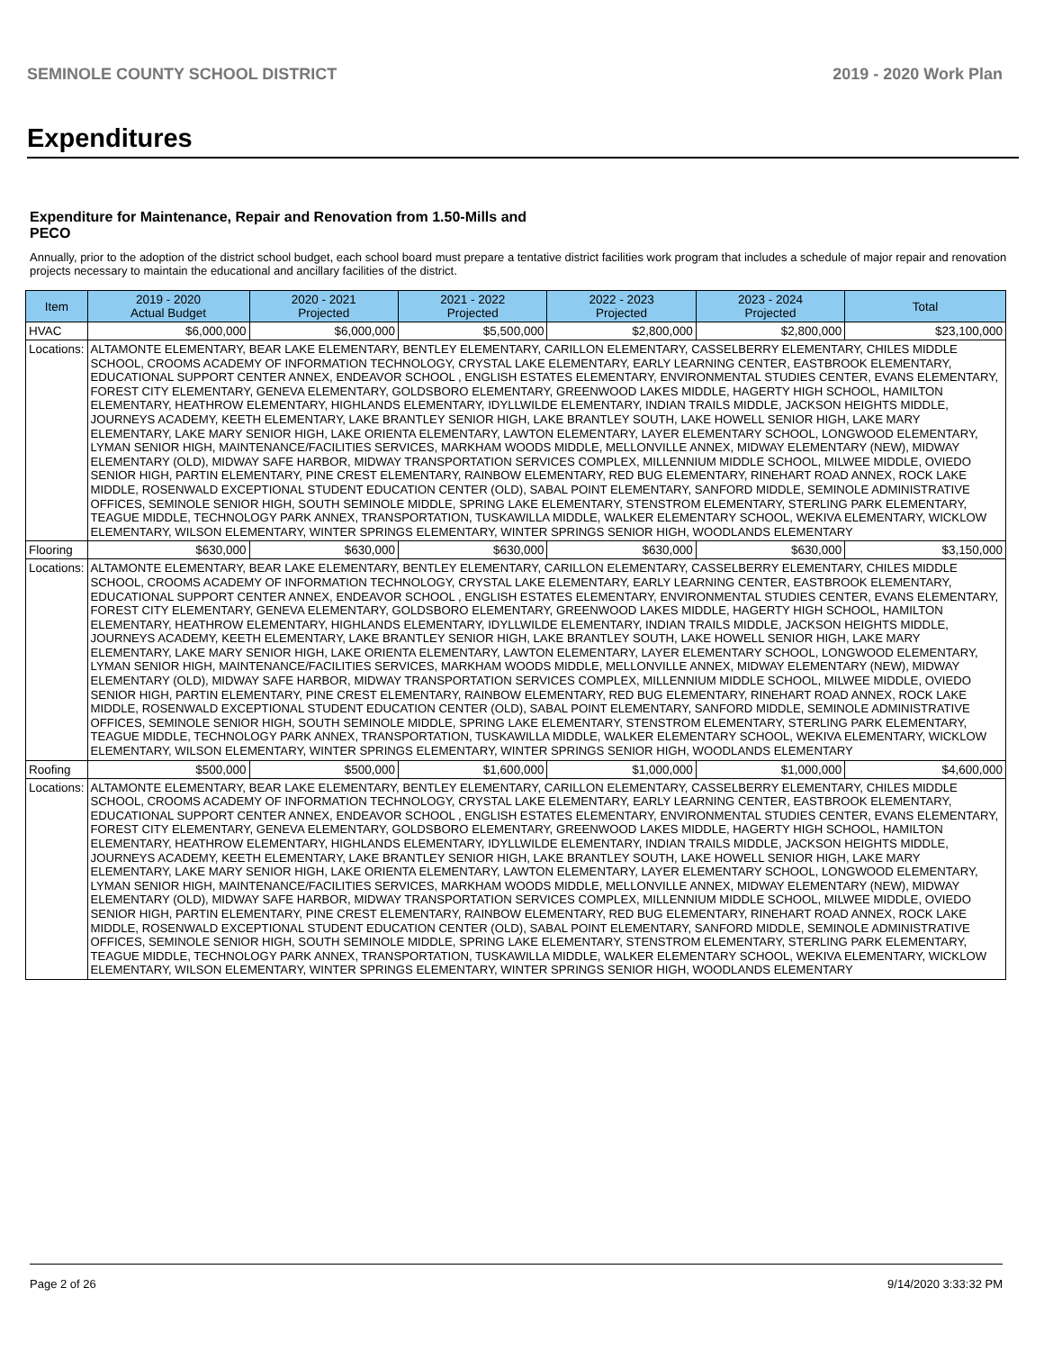SEMINOLE COUNTY SCHOOL DISTRICT 2019 - 2020 Work Plan
Expenditures
Expenditure for Maintenance, Repair and Renovation from 1.50-Mills and PECO
Annually, prior to the adoption of the district school budget, each school board must prepare a tentative district facilities work program that includes a schedule of major repair and renovation projects necessary to maintain the educational and ancillary facilities of the district.
| Item | | 2019 - 2020 Actual Budget | 2020 - 2021 Projected | 2021 - 2022 Projected | 2022 - 2023 Projected | 2023 - 2024 Projected | Total |
| --- | --- | --- | --- | --- | --- | --- | --- |
| HVAC | | $6,000,000 | $6,000,000 | $5,500,000 | $2,800,000 | $2,800,000 | $23,100,000 |
| Locations: | ALTAMONTE ELEMENTARY, BEAR LAKE ELEMENTARY, BENTLEY ELEMENTARY, CARILLON ELEMENTARY, CASSELBERRY ELEMENTARY, CHILES MIDDLE SCHOOL, CROOMS ACADEMY OF INFORMATION TECHNOLOGY, CRYSTAL LAKE ELEMENTARY, EARLY LEARNING CENTER, EASTBROOK ELEMENTARY, EDUCATIONAL SUPPORT CENTER ANNEX, ENDEAVOR SCHOOL , ENGLISH ESTATES ELEMENTARY, ENVIRONMENTAL STUDIES CENTER, EVANS ELEMENTARY, FOREST CITY ELEMENTARY, GENEVA ELEMENTARY, GOLDSBORO ELEMENTARY, GREENWOOD LAKES MIDDLE, HAGERTY HIGH SCHOOL, HAMILTON ELEMENTARY, HEATHROW ELEMENTARY, HIGHLANDS ELEMENTARY, IDYLLWILDE ELEMENTARY, INDIAN TRAILS MIDDLE, JACKSON HEIGHTS MIDDLE, JOURNEYS ACADEMY, KEETH ELEMENTARY, LAKE BRANTLEY SENIOR HIGH, LAKE BRANTLEY SOUTH, LAKE HOWELL SENIOR HIGH, LAKE MARY ELEMENTARY, LAKE MARY SENIOR HIGH, LAKE ORIENTA ELEMENTARY, LAWTON ELEMENTARY, LAYER ELEMENTARY SCHOOL, LONGWOOD ELEMENTARY, LYMAN SENIOR HIGH, MAINTENANCE/FACILITIES SERVICES, MARKHAM WOODS MIDDLE, MELLONVILLE ANNEX, MIDWAY ELEMENTARY (NEW), MIDWAY ELEMENTARY (OLD), MIDWAY SAFE HARBOR, MIDWAY TRANSPORTATION SERVICES COMPLEX, MILLENNIUM MIDDLE SCHOOL, MILWEE MIDDLE, OVIEDO SENIOR HIGH, PARTIN ELEMENTARY, PINE CREST ELEMENTARY, RAINBOW ELEMENTARY, RED BUG ELEMENTARY, RINEHART ROAD ANNEX, ROCK LAKE MIDDLE, ROSENWALD EXCEPTIONAL STUDENT EDUCATION CENTER (OLD), SABAL POINT ELEMENTARY, SANFORD MIDDLE, SEMINOLE ADMINISTRATIVE OFFICES, SEMINOLE SENIOR HIGH, SOUTH SEMINOLE MIDDLE, SPRING LAKE ELEMENTARY, STENSTROM ELEMENTARY, STERLING PARK ELEMENTARY, TEAGUE MIDDLE, TECHNOLOGY PARK ANNEX, TRANSPORTATION, TUSKAWILLA MIDDLE, WALKER ELEMENTARY SCHOOL, WEKIVA ELEMENTARY, WICKLOW ELEMENTARY, WILSON ELEMENTARY, WINTER SPRINGS ELEMENTARY, WINTER SPRINGS SENIOR HIGH, WOODLANDS ELEMENTARY | | | | | | |
| Flooring | | $630,000 | $630,000 | $630,000 | $630,000 | $630,000 | $3,150,000 |
| Locations: | ALTAMONTE ELEMENTARY, BEAR LAKE ELEMENTARY, BENTLEY ELEMENTARY, CARILLON ELEMENTARY, CASSELBERRY ELEMENTARY, CHILES MIDDLE SCHOOL, CROOMS ACADEMY OF INFORMATION TECHNOLOGY, CRYSTAL LAKE ELEMENTARY, EARLY LEARNING CENTER, EASTBROOK ELEMENTARY, EDUCATIONAL SUPPORT CENTER ANNEX, ENDEAVOR SCHOOL , ENGLISH ESTATES ELEMENTARY, ENVIRONMENTAL STUDIES CENTER, EVANS ELEMENTARY, FOREST CITY ELEMENTARY, GENEVA ELEMENTARY, GOLDSBORO ELEMENTARY, GREENWOOD LAKES MIDDLE, HAGERTY HIGH SCHOOL, HAMILTON ELEMENTARY, HEATHROW ELEMENTARY, HIGHLANDS ELEMENTARY, IDYLLWILDE ELEMENTARY, INDIAN TRAILS MIDDLE, JACKSON HEIGHTS MIDDLE, JOURNEYS ACADEMY, KEETH ELEMENTARY, LAKE BRANTLEY SENIOR HIGH, LAKE BRANTLEY SOUTH, LAKE HOWELL SENIOR HIGH, LAKE MARY ELEMENTARY, LAKE MARY SENIOR HIGH, LAKE ORIENTA ELEMENTARY, LAWTON ELEMENTARY, LAYER ELEMENTARY SCHOOL, LONGWOOD ELEMENTARY, LYMAN SENIOR HIGH, MAINTENANCE/FACILITIES SERVICES, MARKHAM WOODS MIDDLE, MELLONVILLE ANNEX, MIDWAY ELEMENTARY (NEW), MIDWAY ELEMENTARY (OLD), MIDWAY SAFE HARBOR, MIDWAY TRANSPORTATION SERVICES COMPLEX, MILLENNIUM MIDDLE SCHOOL, MILWEE MIDDLE, OVIEDO SENIOR HIGH, PARTIN ELEMENTARY, PINE CREST ELEMENTARY, RAINBOW ELEMENTARY, RED BUG ELEMENTARY, RINEHART ROAD ANNEX, ROCK LAKE MIDDLE, ROSENWALD EXCEPTIONAL STUDENT EDUCATION CENTER (OLD), SABAL POINT ELEMENTARY, SANFORD MIDDLE, SEMINOLE ADMINISTRATIVE OFFICES, SEMINOLE SENIOR HIGH, SOUTH SEMINOLE MIDDLE, SPRING LAKE ELEMENTARY, STENSTROM ELEMENTARY, STERLING PARK ELEMENTARY, TEAGUE MIDDLE, TECHNOLOGY PARK ANNEX, TRANSPORTATION, TUSKAWILLA MIDDLE, WALKER ELEMENTARY SCHOOL, WEKIVA ELEMENTARY, WICKLOW ELEMENTARY, WILSON ELEMENTARY, WINTER SPRINGS ELEMENTARY, WINTER SPRINGS SENIOR HIGH, WOODLANDS ELEMENTARY | | | | | | |
| Roofing | | $500,000 | $500,000 | $1,600,000 | $1,000,000 | $1,000,000 | $4,600,000 |
| Locations: | ALTAMONTE ELEMENTARY, BEAR LAKE ELEMENTARY, BENTLEY ELEMENTARY, CARILLON ELEMENTARY, CASSELBERRY ELEMENTARY, CHILES MIDDLE SCHOOL, CROOMS ACADEMY OF INFORMATION TECHNOLOGY, CRYSTAL LAKE ELEMENTARY, EARLY LEARNING CENTER, EASTBROOK ELEMENTARY, EDUCATIONAL SUPPORT CENTER ANNEX, ENDEAVOR SCHOOL , ENGLISH ESTATES ELEMENTARY, ENVIRONMENTAL STUDIES CENTER, EVANS ELEMENTARY, FOREST CITY ELEMENTARY, GENEVA ELEMENTARY, GOLDSBORO ELEMENTARY, GREENWOOD LAKES MIDDLE, HAGERTY HIGH SCHOOL, HAMILTON ELEMENTARY, HEATHROW ELEMENTARY, HIGHLANDS ELEMENTARY, IDYLLWILDE ELEMENTARY, INDIAN TRAILS MIDDLE, JACKSON HEIGHTS MIDDLE, JOURNEYS ACADEMY, KEETH ELEMENTARY, LAKE BRANTLEY SENIOR HIGH, LAKE BRANTLEY SOUTH, LAKE HOWELL SENIOR HIGH, LAKE MARY ELEMENTARY, LAKE MARY SENIOR HIGH, LAKE ORIENTA ELEMENTARY, LAWTON ELEMENTARY, LAYER ELEMENTARY SCHOOL, LONGWOOD ELEMENTARY, LYMAN SENIOR HIGH, MAINTENANCE/FACILITIES SERVICES, MARKHAM WOODS MIDDLE, MELLONVILLE ANNEX, MIDWAY ELEMENTARY (NEW), MIDWAY ELEMENTARY (OLD), MIDWAY SAFE HARBOR, MIDWAY TRANSPORTATION SERVICES COMPLEX, MILLENNIUM MIDDLE SCHOOL, MILWEE MIDDLE, OVIEDO SENIOR HIGH, PARTIN ELEMENTARY, PINE CREST ELEMENTARY, RAINBOW ELEMENTARY, RED BUG ELEMENTARY, RINEHART ROAD ANNEX, ROCK LAKE MIDDLE, ROSENWALD EXCEPTIONAL STUDENT EDUCATION CENTER (OLD), SABAL POINT ELEMENTARY, SANFORD MIDDLE, SEMINOLE ADMINISTRATIVE OFFICES, SEMINOLE SENIOR HIGH, SOUTH SEMINOLE MIDDLE, SPRING LAKE ELEMENTARY, STENSTROM ELEMENTARY, STERLING PARK ELEMENTARY, TEAGUE MIDDLE, TECHNOLOGY PARK ANNEX, TRANSPORTATION, TUSKAWILLA MIDDLE, WALKER ELEMENTARY SCHOOL, WEKIVA ELEMENTARY, WICKLOW ELEMENTARY, WILSON ELEMENTARY, WINTER SPRINGS ELEMENTARY, WINTER SPRINGS SENIOR HIGH, WOODLANDS ELEMENTARY | | | | | | |
Page 2 of 26 9/14/2020 3:33:32 PM